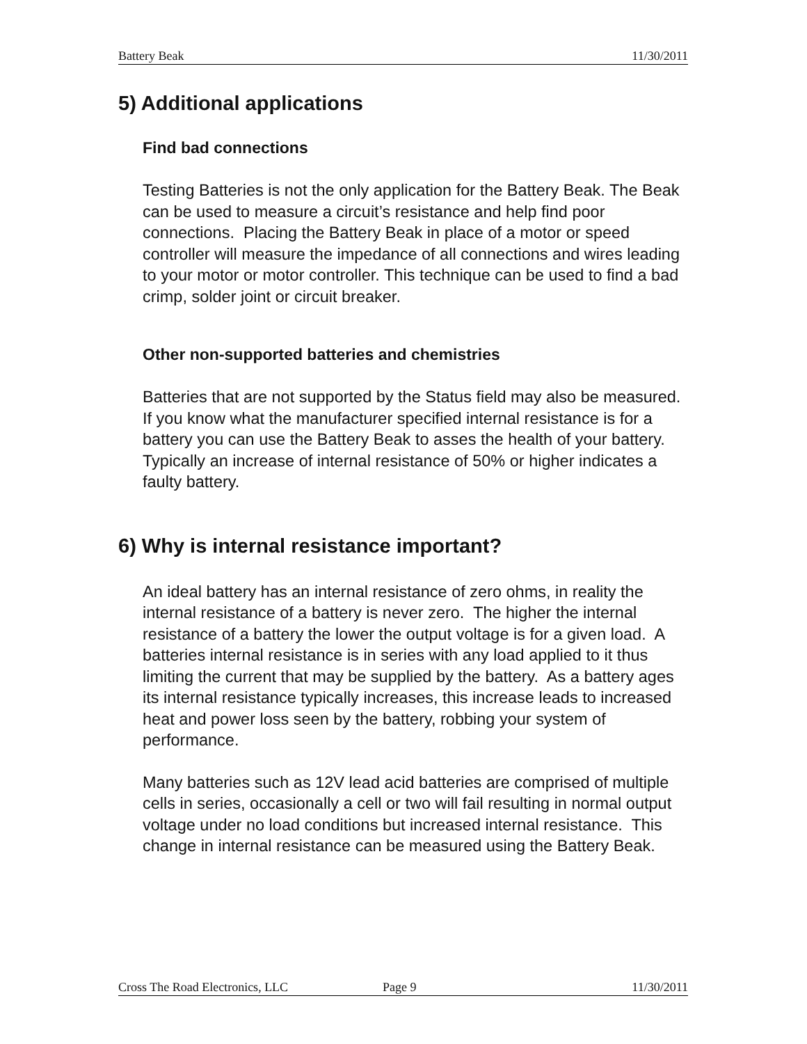Battery Beak 11/30/2011
5) Additional applications
Find bad connections
Testing Batteries is not the only application for the Battery Beak. The Beak can be used to measure a circuit’s resistance and help find poor connections. Placing the Battery Beak in place of a motor or speed controller will measure the impedance of all connections and wires leading to your motor or motor controller. This technique can be used to find a bad crimp, solder joint or circuit breaker.
Other non-supported batteries and chemistries
Batteries that are not supported by the Status field may also be measured. If you know what the manufacturer specified internal resistance is for a battery you can use the Battery Beak to asses the health of your battery. Typically an increase of internal resistance of 50% or higher indicates a faulty battery.
6) Why is internal resistance important?
An ideal battery has an internal resistance of zero ohms, in reality the internal resistance of a battery is never zero. The higher the internal resistance of a battery the lower the output voltage is for a given load. A batteries internal resistance is in series with any load applied to it thus limiting the current that may be supplied by the battery. As a battery ages its internal resistance typically increases, this increase leads to increased heat and power loss seen by the battery, robbing your system of performance.
Many batteries such as 12V lead acid batteries are comprised of multiple cells in series, occasionally a cell or two will fail resulting in normal output voltage under no load conditions but increased internal resistance. This change in internal resistance can be measured using the Battery Beak.
Cross The Road Electronics, LLC Page 9 11/30/2011